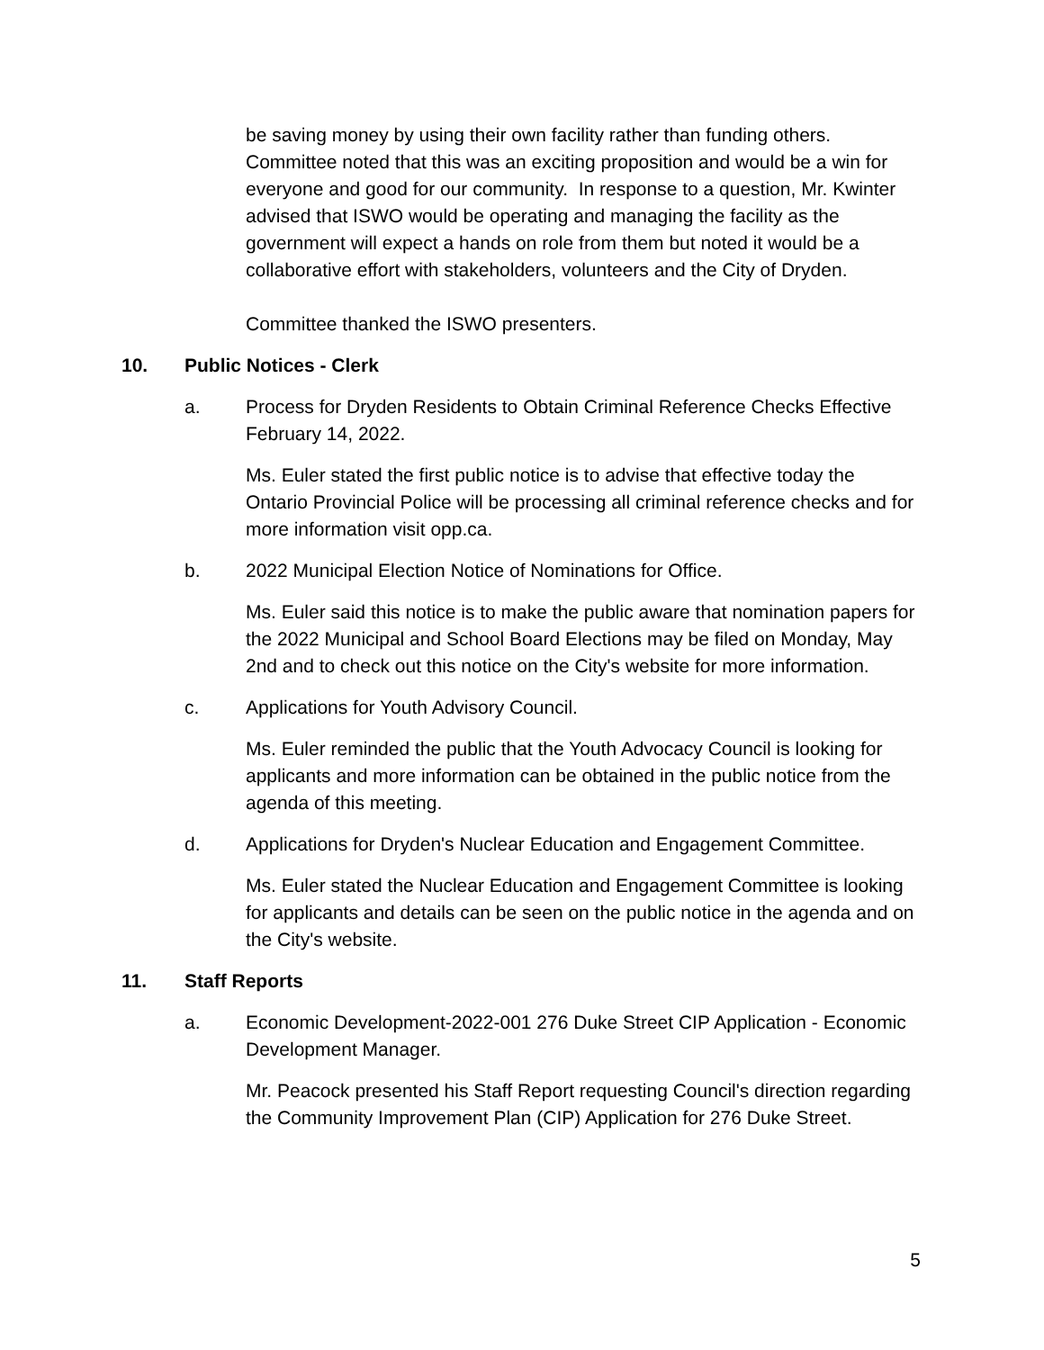be saving money by using their own facility rather than funding others. Committee noted that this was an exciting proposition and would be a win for everyone and good for our community. In response to a question, Mr. Kwinter advised that ISWO would be operating and managing the facility as the government will expect a hands on role from them but noted it would be a collaborative effort with stakeholders, volunteers and the City of Dryden.
Committee thanked the ISWO presenters.
10. Public Notices - Clerk
a. Process for Dryden Residents to Obtain Criminal Reference Checks Effective February 14, 2022.
Ms. Euler stated the first public notice is to advise that effective today the Ontario Provincial Police will be processing all criminal reference checks and for more information visit opp.ca.
b. 2022 Municipal Election Notice of Nominations for Office.
Ms. Euler said this notice is to make the public aware that nomination papers for the 2022 Municipal and School Board Elections may be filed on Monday, May 2nd and to check out this notice on the City's website for more information.
c. Applications for Youth Advisory Council.
Ms. Euler reminded the public that the Youth Advocacy Council is looking for applicants and more information can be obtained in the public notice from the agenda of this meeting.
d. Applications for Dryden's Nuclear Education and Engagement Committee.
Ms. Euler stated the Nuclear Education and Engagement Committee is looking for applicants and details can be seen on the public notice in the agenda and on the City's website.
11. Staff Reports
a. Economic Development-2022-001 276 Duke Street CIP Application - Economic Development Manager.
Mr. Peacock presented his Staff Report requesting Council's direction regarding the Community Improvement Plan (CIP) Application for 276 Duke Street.
5